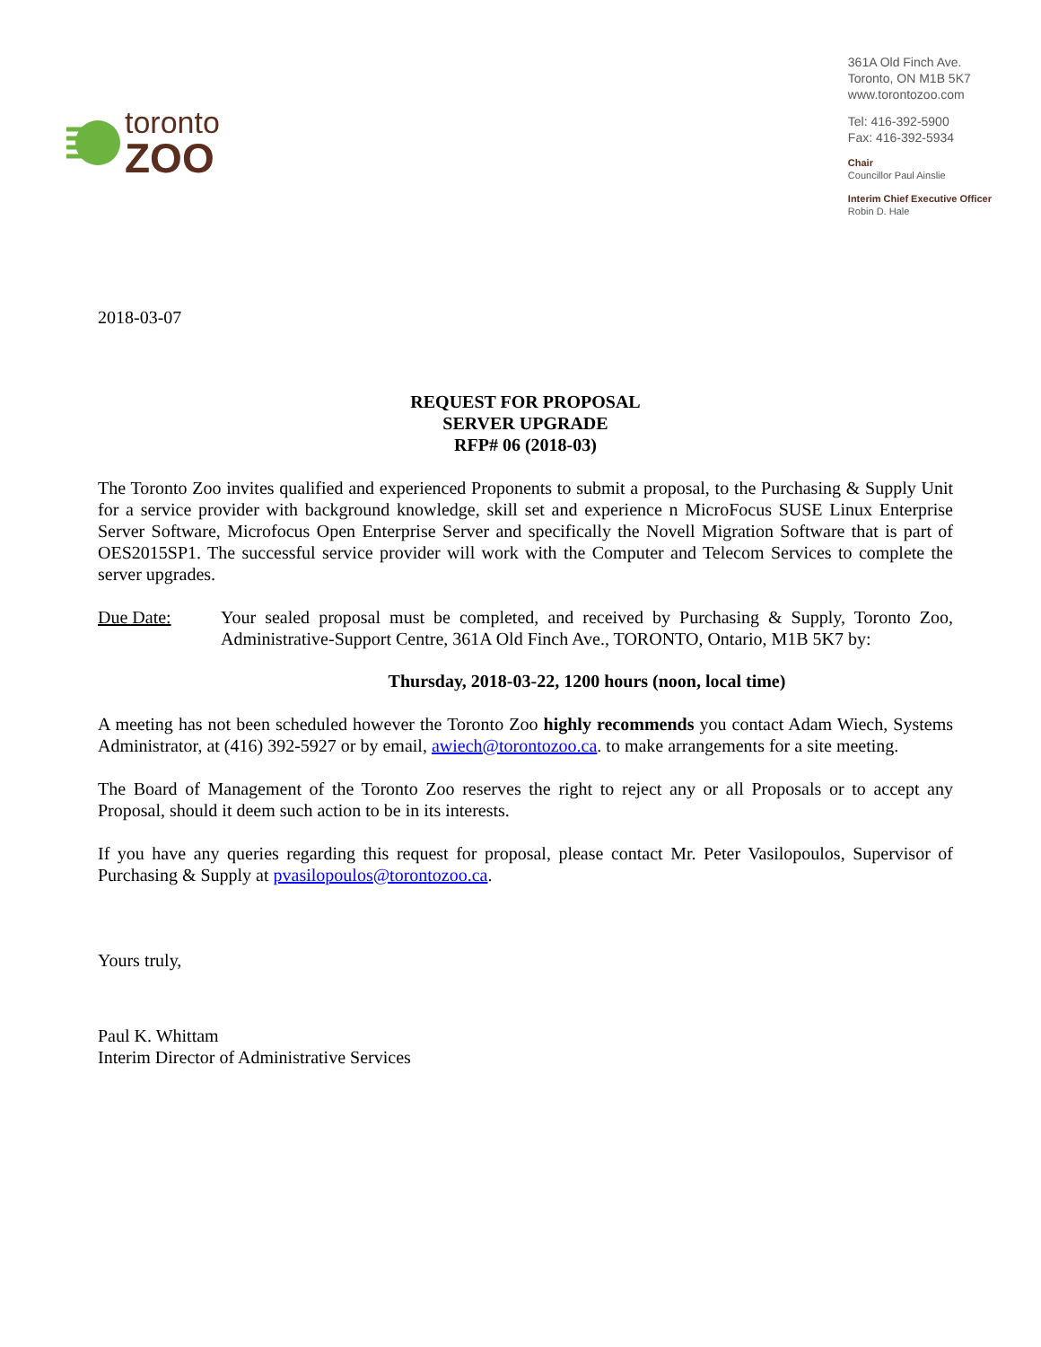toronto
ZOO
361A Old Finch Ave.
Toronto, ON M1B 5K7
www.torontozoo.com
Tel: 416-392-5900
Fax: 416-392-5934
Chair
Councillor Paul Ainslie
Interim Chief Executive Officer
Robin D. Hale
2018-03-07
REQUEST FOR PROPOSAL
SERVER UPGRADE
RFP# 06 (2018-03)
The Toronto Zoo invites qualified and experienced Proponents to submit a proposal, to the Purchasing & Supply Unit for a service provider with background knowledge, skill set and experience n MicroFocus SUSE Linux Enterprise Server Software, Microfocus Open Enterprise Server and specifically the Novell Migration Software that is part of OES2015SP1. The successful service provider will work with the Computer and Telecom Services to complete the server upgrades.
Due Date: Your sealed proposal must be completed, and received by Purchasing & Supply, Toronto Zoo, Administrative-Support Centre, 361A Old Finch Ave., TORONTO, Ontario, M1B 5K7 by:
Thursday, 2018-03-22, 1200 hours (noon, local time)
A meeting has not been scheduled however the Toronto Zoo highly recommends you contact Adam Wiech, Systems Administrator, at (416) 392-5927 or by email, awiech@torontozoo.ca. to make arrangements for a site meeting.
The Board of Management of the Toronto Zoo reserves the right to reject any or all Proposals or to accept any Proposal, should it deem such action to be in its interests.
If you have any queries regarding this request for proposal, please contact Mr. Peter Vasilopoulos, Supervisor of Purchasing & Supply at pvasilopoulos@torontozoo.ca.
Yours truly,
Paul K. Whittam
Interim Director of Administrative Services